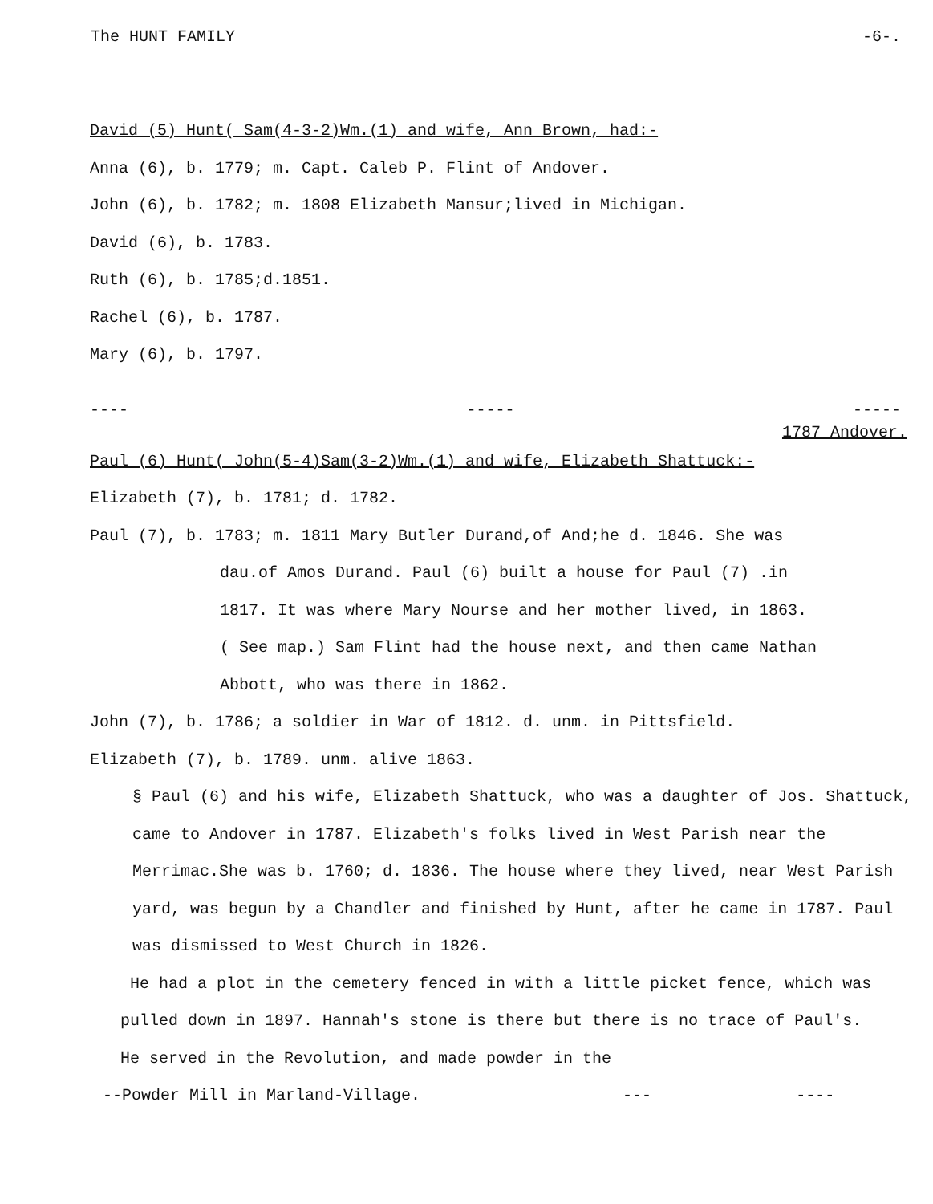The HUNT FAMILY -6-.
David (5) Hunt( Sam(4-3-2)Wm.(1) and wife, Ann Brown, had:-
Anna (6), b. 1779; m. Capt. Caleb P. Flint of Andover.
John (6), b. 1782; m. 1808 Elizabeth Mansur;lived in Michigan.
David (6), b. 1783.
Ruth (6), b. 1785;d.1851.
Rachel (6), b. 1787.
Mary (6), b. 1797.
---- ----- -----
1787 Andover.
Paul (6) Hunt( John(5-4)Sam(3-2)Wm.(1) and wife, Elizabeth Shattuck:-
Elizabeth (7), b. 1781; d. 1782.
Paul (7), b. 1783; m. 1811 Mary Butler Durand,of And;he d. 1846. She was
dau.of Amos Durand. Paul (6) built a house for Paul (7) .in
1817. It was where Mary Nourse and her mother lived, in 1863.
( See map.) Sam Flint had the house next, and then came Nathan
Abbott, who was there in 1862.
John (7), b. 1786; a soldier in War of 1812. d. unm. in Pittsfield.
Elizabeth (7), b. 1789. unm. alive 1863.
§ Paul (6) and his wife, Elizabeth Shattuck, who was a daughter of Jos. Shattuck, came to Andover in 1787. Elizabeth's folks lived in West Parish near the Merrimac.She was b. 1760; d. 1836. The house where they lived, near West Parish yard, was begun by a Chandler and finished by Hunt, after he came in 1787. Paul was dismissed to West Church in 1826.
He had a plot in the cemetery fenced in with a little picket fence, which was pulled down in 1897. Hannah's stone is there but there is no trace of Paul's. He served in the Revolution, and made powder in the
--Powder Mill in Marland-Village. --- ----